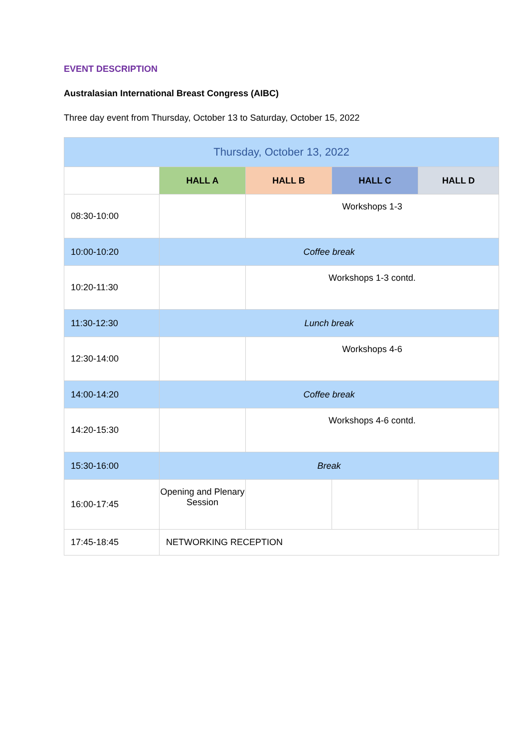EVENT DESCRIPTION
Australasian International Breast Congress (AIBC)
Three day event from Thursday, October 13 to Saturday, October 15, 2022
| Thursday, October 13, 2022 | | | | |
| --- | --- | --- | --- | --- |
| | HALL A | HALL B | HALL C | HALL D |
| 08:30-10:00 | | Workshops 1-3 | | |
| 10:00-10:20 | Coffee break | | | |
| 10:20-11:30 | | Workshops 1-3 contd. | | |
| 11:30-12:30 | Lunch break | | | |
| 12:30-14:00 | | Workshops 4-6 | | |
| 14:00-14:20 | Coffee break | | | |
| 14:20-15:30 | | Workshops 4-6 contd. | | |
| 15:30-16:00 | Break | | | |
| 16:00-17:45 | Opening and Plenary Session | | | |
| 17:45-18:45 | NETWORKING RECEPTION | | | |